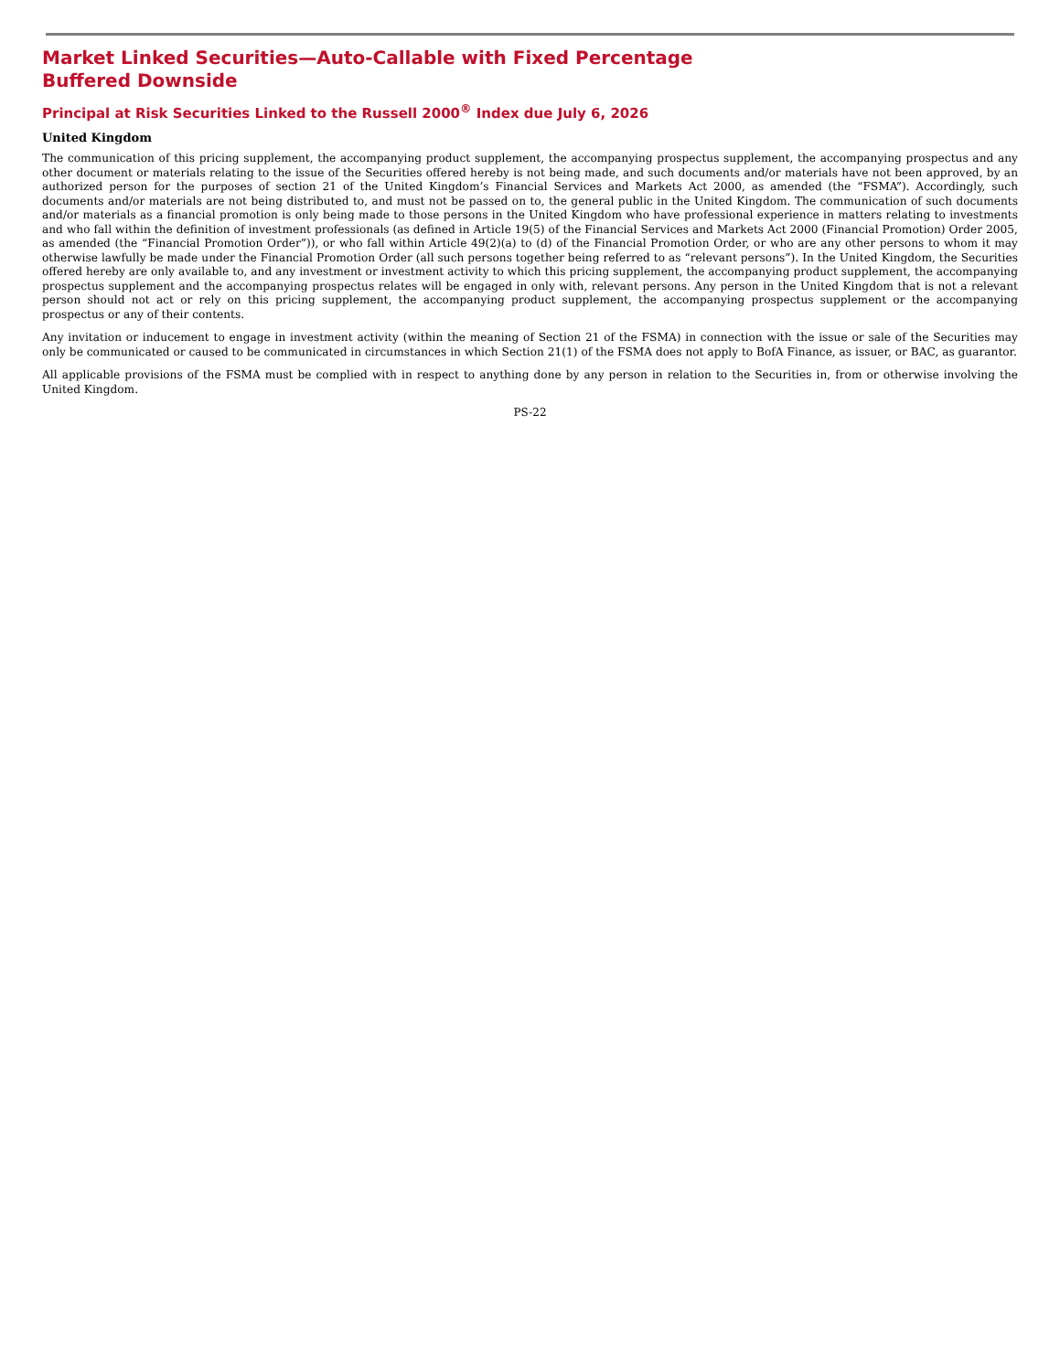Market Linked Securities—Auto-Callable with Fixed Percentage Buffered Downside
Principal at Risk Securities Linked to the Russell 2000<sup>®</sup> Index due July 6, 2026
United Kingdom
The communication of this pricing supplement, the accompanying product supplement, the accompanying prospectus supplement, the accompanying prospectus and any other document or materials relating to the issue of the Securities offered hereby is not being made, and such documents and/or materials have not been approved, by an authorized person for the purposes of section 21 of the United Kingdom’s Financial Services and Markets Act 2000, as amended (the “FSMA”). Accordingly, such documents and/or materials are not being distributed to, and must not be passed on to, the general public in the United Kingdom. The communication of such documents and/or materials as a financial promotion is only being made to those persons in the United Kingdom who have professional experience in matters relating to investments and who fall within the definition of investment professionals (as defined in Article 19(5) of the Financial Services and Markets Act 2000 (Financial Promotion) Order 2005, as amended (the “Financial Promotion Order”)), or who fall within Article 49(2)(a) to (d) of the Financial Promotion Order, or who are any other persons to whom it may otherwise lawfully be made under the Financial Promotion Order (all such persons together being referred to as “relevant persons”). In the United Kingdom, the Securities offered hereby are only available to, and any investment or investment activity to which this pricing supplement, the accompanying product supplement, the accompanying prospectus supplement and the accompanying prospectus relates will be engaged in only with, relevant persons. Any person in the United Kingdom that is not a relevant person should not act or rely on this pricing supplement, the accompanying product supplement, the accompanying prospectus supplement or the accompanying prospectus or any of their contents.
Any invitation or inducement to engage in investment activity (within the meaning of Section 21 of the FSMA) in connection with the issue or sale of the Securities may only be communicated or caused to be communicated in circumstances in which Section 21(1) of the FSMA does not apply to BofA Finance, as issuer, or BAC, as guarantor.
All applicable provisions of the FSMA must be complied with in respect to anything done by any person in relation to the Securities in, from or otherwise involving the United Kingdom.
PS-22